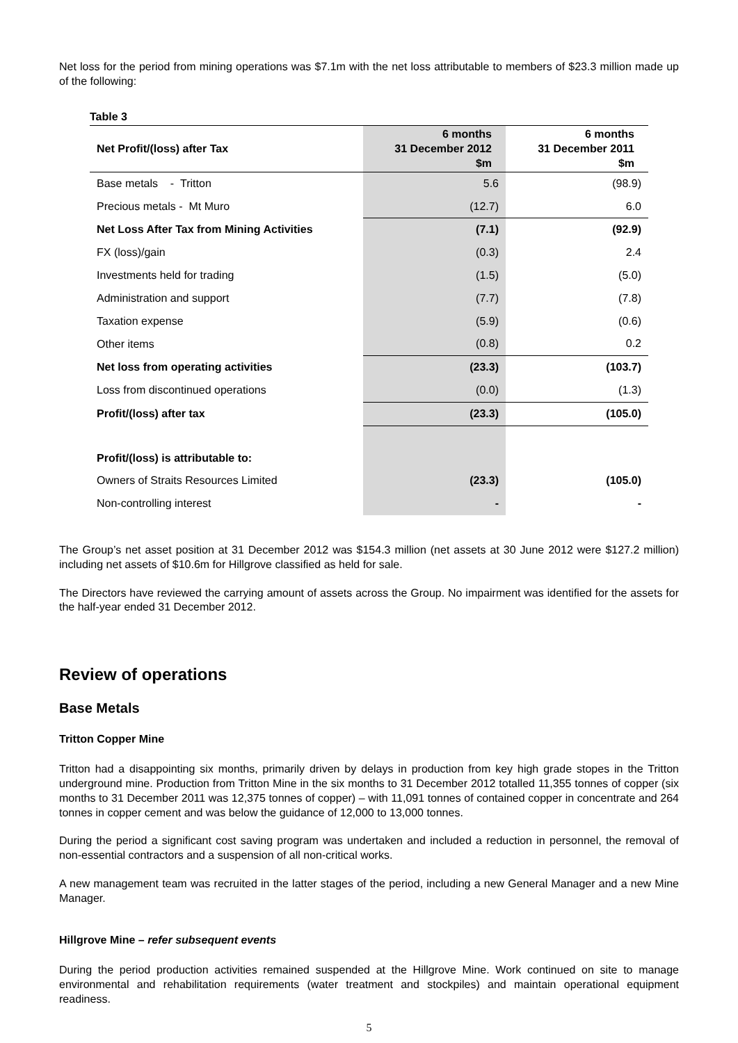Net loss for the period from mining operations was $7.1m with the net loss attributable to members of $23.3 million made up of the following:
Table 3
| Net Profit/(loss) after Tax | 6 months 31 December 2012 $m | 6 months 31 December 2011 $m |
| --- | --- | --- |
| Base metals - Tritton | 5.6 | (98.9) |
| Precious metals - Mt Muro | (12.7) | 6.0 |
| Net Loss After Tax from Mining Activities | (7.1) | (92.9) |
| FX (loss)/gain | (0.3) | 2.4 |
| Investments held for trading | (1.5) | (5.0) |
| Administration and support | (7.7) | (7.8) |
| Taxation expense | (5.9) | (0.6) |
| Other items | (0.8) | 0.2 |
| Net loss from operating activities | (23.3) | (103.7) |
| Loss from discontinued operations | (0.0) | (1.3) |
| Profit/(loss) after tax | (23.3) | (105.0) |
| Profit/(loss) is attributable to: | | |
| Owners of Straits Resources Limited | (23.3) | (105.0) |
| Non-controlling interest | - | - |
The Group’s net asset position at 31 December 2012 was $154.3 million (net assets at 30 June 2012 were $127.2 million) including net assets of $10.6m for Hillgrove classified as held for sale.
The Directors have reviewed the carrying amount of assets across the Group. No impairment was identified for the assets for the half-year ended 31 December 2012.
Review of operations
Base Metals
Tritton Copper Mine
Tritton had a disappointing six months, primarily driven by delays in production from key high grade stopes in the Tritton underground mine. Production from Tritton Mine in the six months to 31 December 2012 totalled 11,355 tonnes of copper (six months to 31 December 2011 was 12,375 tonnes of copper) – with 11,091 tonnes of contained copper in concentrate and 264 tonnes in copper cement and was below the guidance of 12,000 to 13,000 tonnes.
During the period a significant cost saving program was undertaken and included a reduction in personnel, the removal of non-essential contractors and a suspension of all non-critical works.
A new management team was recruited in the latter stages of the period, including a new General Manager and a new Mine Manager.
Hillgrove Mine – refer subsequent events
During the period production activities remained suspended at the Hillgrove Mine. Work continued on site to manage environmental and rehabilitation requirements (water treatment and stockpiles) and maintain operational equipment readiness.
5